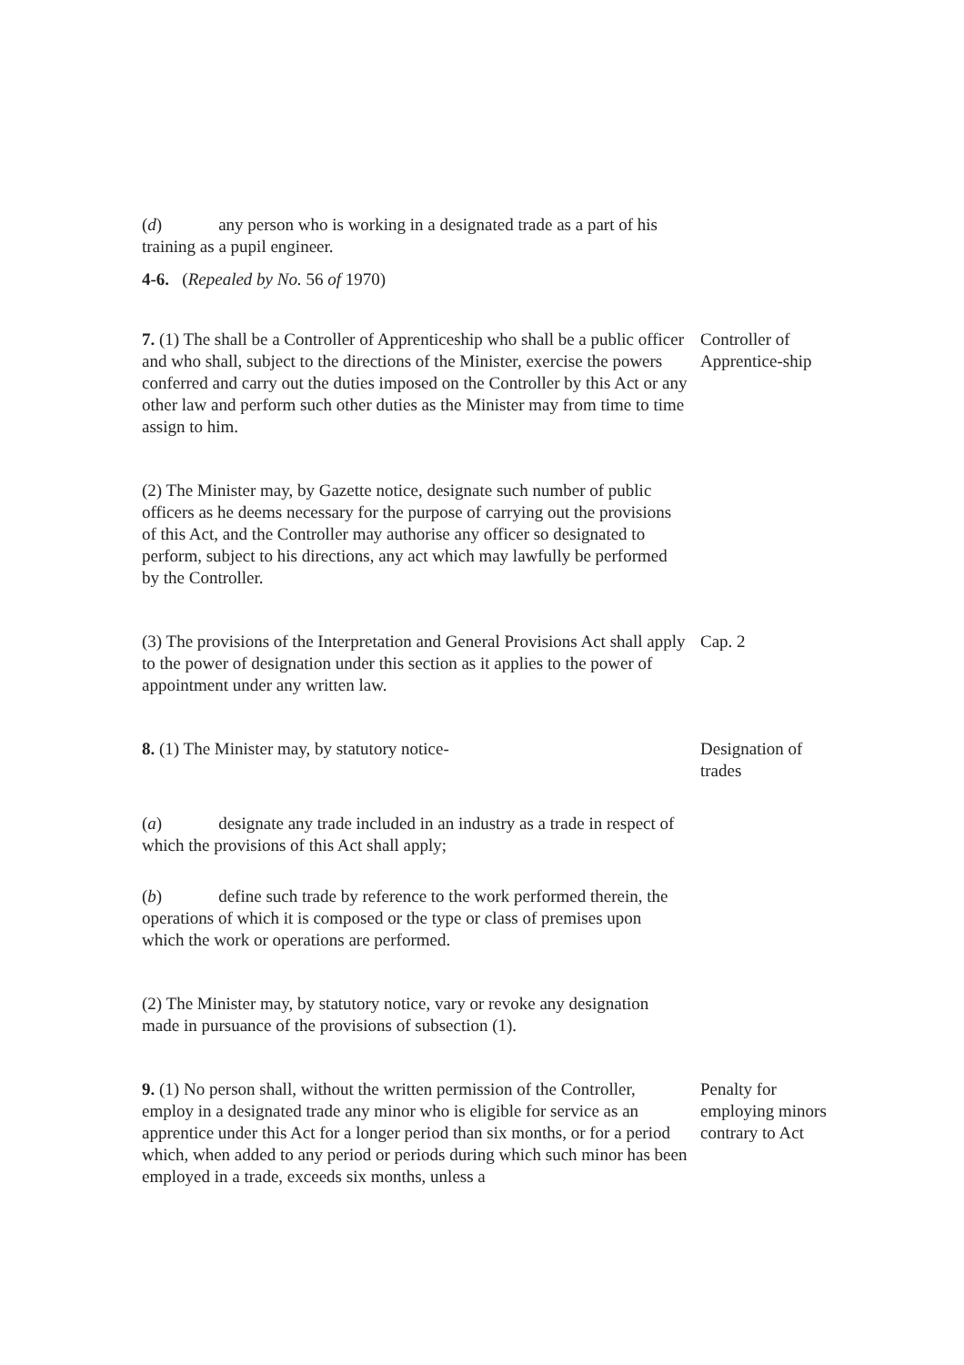(d) any person who is working in a designated trade as a part of his training as a pupil engineer.
4-6. (Repealed by No. 56 of 1970)
7. (1) The shall be a Controller of Apprenticeship who shall be a public officer and who shall, subject to the directions of the Minister, exercise the powers conferred and carry out the duties imposed on the Controller by this Act or any other law and perform such other duties as the Minister may from time to time assign to him.
Controller of Apprentice-ship
(2) The Minister may, by Gazette notice, designate such number of public officers as he deems necessary for the purpose of carrying out the provisions of this Act, and the Controller may authorise any officer so designated to perform, subject to his directions, any act which may lawfully be performed by the Controller.
(3) The provisions of the Interpretation and General Provisions Act shall apply to the power of designation under this section as it applies to the power of appointment under any written law.
Cap. 2
8. (1) The Minister may, by statutory notice- Designation of trades
(a) designate any trade included in an industry as a trade in respect of which the provisions of this Act shall apply;
(b) define such trade by reference to the work performed therein, the operations of which it is composed or the type or class of premises upon which the work or operations are performed.
(2) The Minister may, by statutory notice, vary or revoke any designation made in pursuance of the provisions of subsection (1).
9. (1) No person shall, without the written permission of the Controller, employ in a designated trade any minor who is eligible for service as an apprentice under this Act for a longer period than six months, or for a period which, when added to any period or periods during which such minor has been employed in a trade, exceeds six months, unless a
Penalty for employing minors contrary to Act